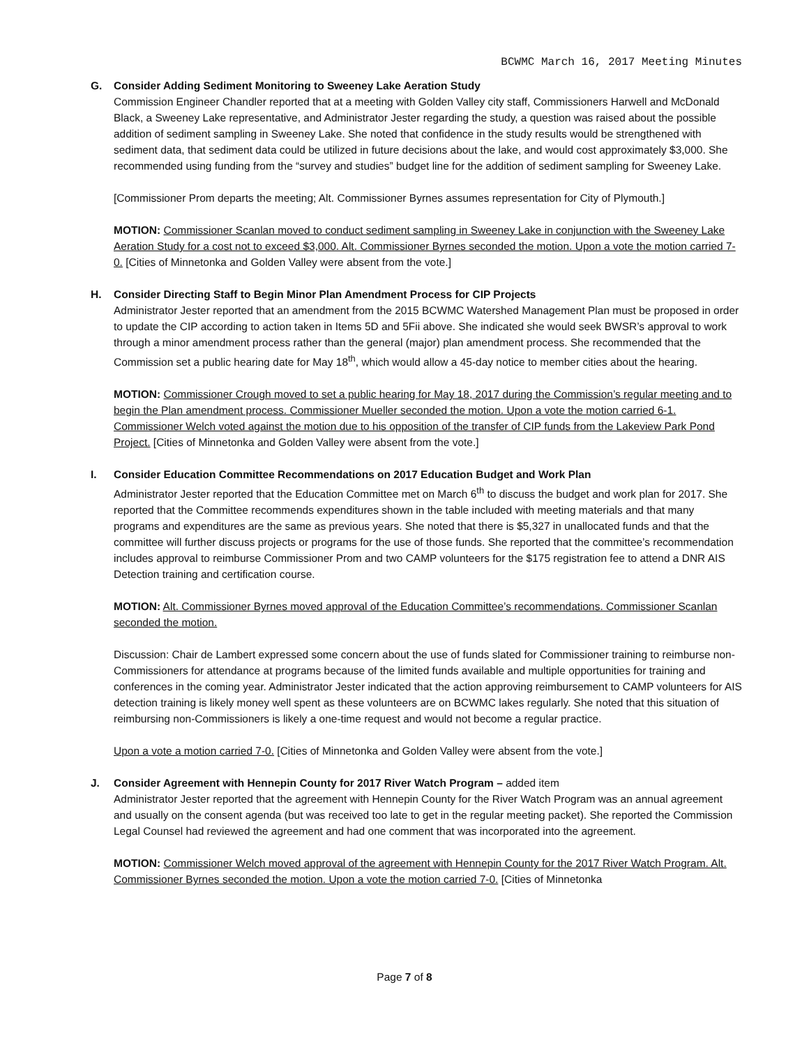BCWMC March 16, 2017 Meeting Minutes
G. Consider Adding Sediment Monitoring to Sweeney Lake Aeration Study
Commission Engineer Chandler reported that at a meeting with Golden Valley city staff, Commissioners Harwell and McDonald Black, a Sweeney Lake representative, and Administrator Jester regarding the study, a question was raised about the possible addition of sediment sampling in Sweeney Lake. She noted that confidence in the study results would be strengthened with sediment data, that sediment data could be utilized in future decisions about the lake, and would cost approximately $3,000. She recommended using funding from the “survey and studies” budget line for the addition of sediment sampling for Sweeney Lake.
[Commissioner Prom departs the meeting; Alt. Commissioner Byrnes assumes representation for City of Plymouth.]
MOTION: Commissioner Scanlan moved to conduct sediment sampling in Sweeney Lake in conjunction with the Sweeney Lake Aeration Study for a cost not to exceed $3,000. Alt. Commissioner Byrnes seconded the motion. Upon a vote the motion carried 7-0. [Cities of Minnetonka and Golden Valley were absent from the vote.]
H. Consider Directing Staff to Begin Minor Plan Amendment Process for CIP Projects
Administrator Jester reported that an amendment from the 2015 BCWMC Watershed Management Plan must be proposed in order to update the CIP according to action taken in Items 5D and 5Fii above. She indicated she would seek BWSR’s approval to work through a minor amendment process rather than the general (major) plan amendment process. She recommended that the Commission set a public hearing date for May 18<sup>th</sup>, which would allow a 45-day notice to member cities about the hearing.
MOTION: Commissioner Crough moved to set a public hearing for May 18, 2017 during the Commission’s regular meeting and to begin the Plan amendment process. Commissioner Mueller seconded the motion. Upon a vote the motion carried 6-1. Commissioner Welch voted against the motion due to his opposition of the transfer of CIP funds from the Lakeview Park Pond Project. [Cities of Minnetonka and Golden Valley were absent from the vote.]
I. Consider Education Committee Recommendations on 2017 Education Budget and Work Plan
Administrator Jester reported that the Education Committee met on March 6<sup>th</sup> to discuss the budget and work plan for 2017. She reported that the Committee recommends expenditures shown in the table included with meeting materials and that many programs and expenditures are the same as previous years. She noted that there is $5,327 in unallocated funds and that the committee will further discuss projects or programs for the use of those funds. She reported that the committee’s recommendation includes approval to reimburse Commissioner Prom and two CAMP volunteers for the $175 registration fee to attend a DNR AIS Detection training and certification course.
MOTION: Alt. Commissioner Byrnes moved approval of the Education Committee’s recommendations. Commissioner Scanlan seconded the motion.
Discussion: Chair de Lambert expressed some concern about the use of funds slated for Commissioner training to reimburse non-Commissioners for attendance at programs because of the limited funds available and multiple opportunities for training and conferences in the coming year. Administrator Jester indicated that the action approving reimbursement to CAMP volunteers for AIS detection training is likely money well spent as these volunteers are on BCWMC lakes regularly. She noted that this situation of reimbursing non-Commissioners is likely a one-time request and would not become a regular practice.
Upon a vote a motion carried 7-0. [Cities of Minnetonka and Golden Valley were absent from the vote.]
J. Consider Agreement with Hennepin County for 2017 River Watch Program – added item
Administrator Jester reported that the agreement with Hennepin County for the River Watch Program was an annual agreement and usually on the consent agenda (but was received too late to get in the regular meeting packet). She reported the Commission Legal Counsel had reviewed the agreement and had one comment that was incorporated into the agreement.
MOTION: Commissioner Welch moved approval of the agreement with Hennepin County for the 2017 River Watch Program. Alt. Commissioner Byrnes seconded the motion. Upon a vote the motion carried 7-0. [Cities of Minnetonka
Page 7 of 8